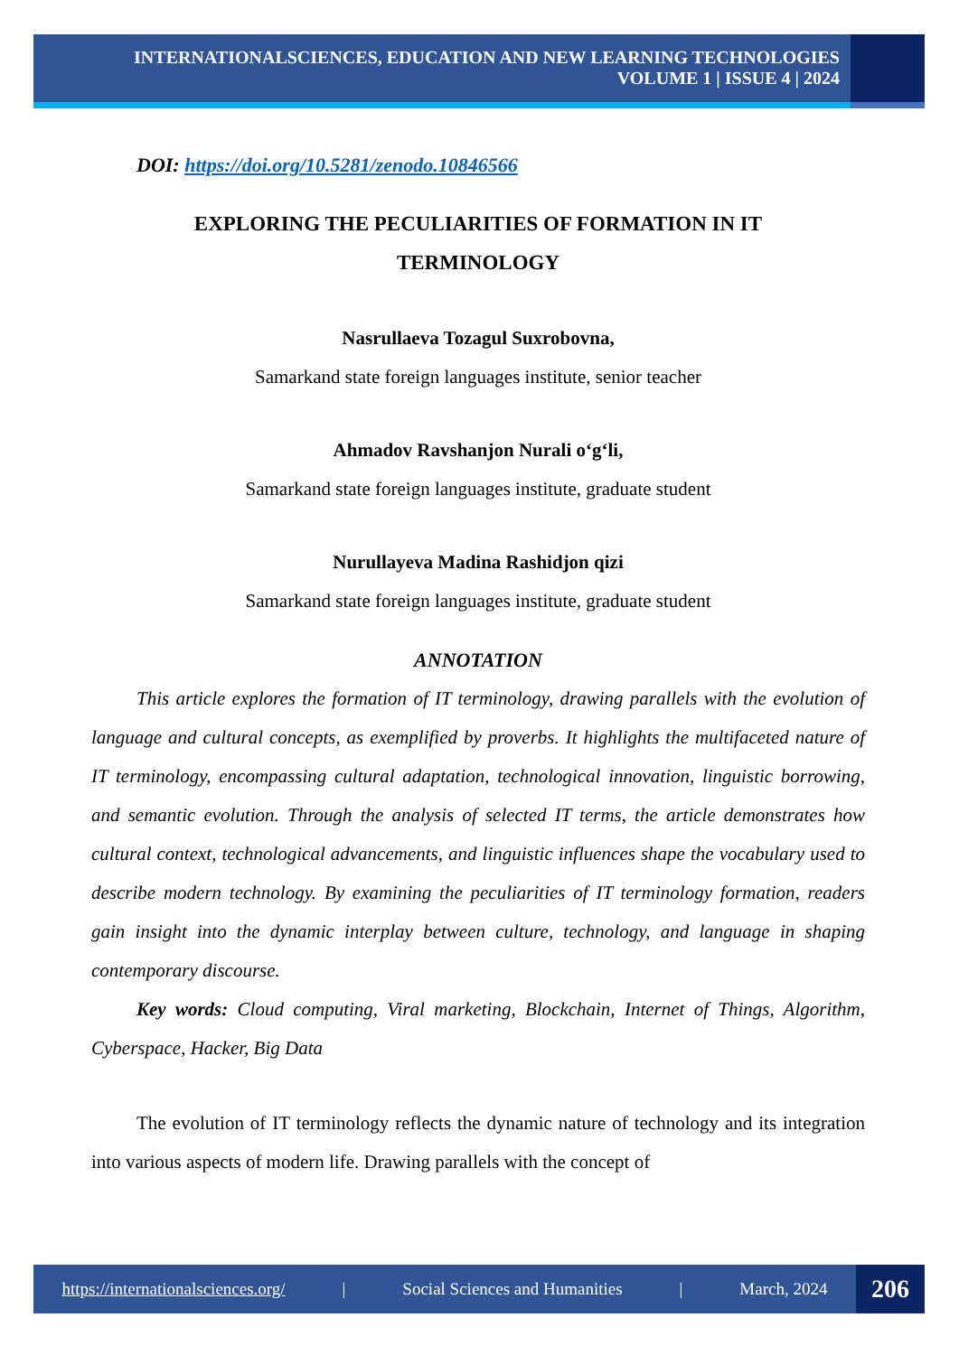INTERNATIONALSCIENCES, EDUCATION AND NEW LEARNING TECHNOLOGIES
VOLUME 1 | ISSUE 4 | 2024
DOI: https://doi.org/10.5281/zenodo.10846566
EXPLORING THE PECULIARITIES OF FORMATION IN IT
TERMINOLOGY
Nasrullaeva Tozagul Suxrobovna,
Samarkand state foreign languages institute, senior teacher
Ahmadov Ravshanjon Nurali o‘g‘li,
Samarkand state foreign languages institute, graduate student
Nurullayeva Madina Rashidjon qizi
Samarkand state foreign languages institute, graduate student
ANNOTATION
This article explores the formation of IT terminology, drawing parallels with the evolution of language and cultural concepts, as exemplified by proverbs. It highlights the multifaceted nature of IT terminology, encompassing cultural adaptation, technological innovation, linguistic borrowing, and semantic evolution. Through the analysis of selected IT terms, the article demonstrates how cultural context, technological advancements, and linguistic influences shape the vocabulary used to describe modern technology. By examining the peculiarities of IT terminology formation, readers gain insight into the dynamic interplay between culture, technology, and language in shaping contemporary discourse.
Key words: Cloud computing, Viral marketing, Blockchain, Internet of Things, Algorithm, Cyberspace, Hacker, Big Data
The evolution of IT terminology reflects the dynamic nature of technology and its integration into various aspects of modern life. Drawing parallels with the concept of
https://internationalsciences.org/ | Social Sciences and Humanities | March, 2024
206